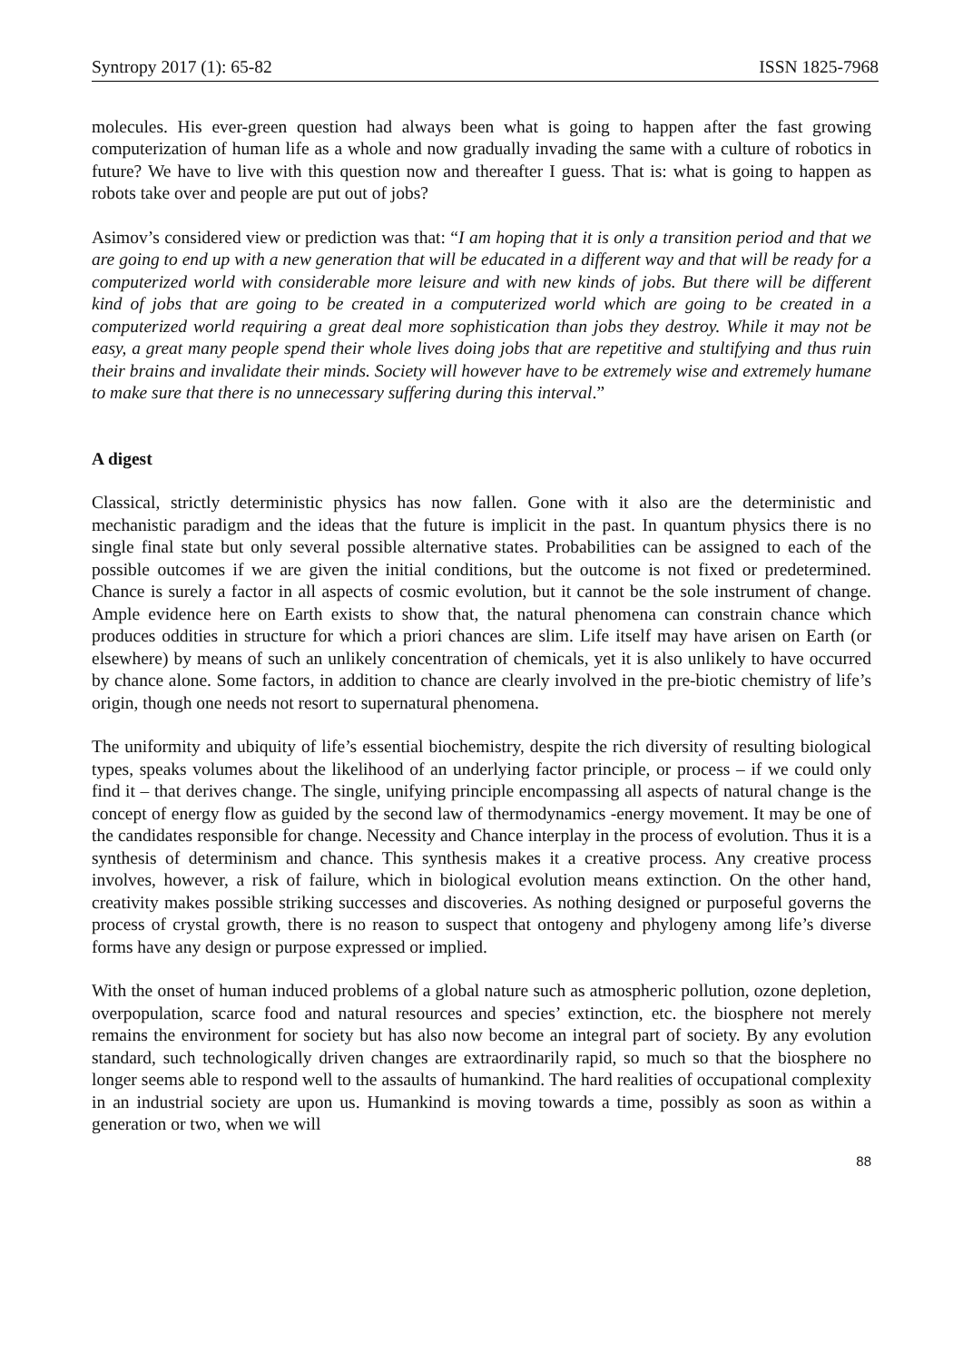Syntropy 2017 (1): 65-82 ISSN 1825-7968
molecules. His ever-green question had always been what is going to happen after the fast growing computerization of human life as a whole and now gradually invading the same with a culture of robotics in future? We have to live with this question now and thereafter I guess. That is: what is going to happen as robots take over and people are put out of jobs?
Asimov’s considered view or prediction was that: “I am hoping that it is only a transition period and that we are going to end up with a new generation that will be educated in a different way and that will be ready for a computerized world with considerable more leisure and with new kinds of jobs. But there will be different kind of jobs that are going to be created in a computerized world which are going to be created in a computerized world requiring a great deal more sophistication than jobs they destroy. While it may not be easy, a great many people spend their whole lives doing jobs that are repetitive and stultifying and thus ruin their brains and invalidate their minds. Society will however have to be extremely wise and extremely humane to make sure that there is no unnecessary suffering during this interval.”
A digest
Classical, strictly deterministic physics has now fallen. Gone with it also are the deterministic and mechanistic paradigm and the ideas that the future is implicit in the past. In quantum physics there is no single final state but only several possible alternative states. Probabilities can be assigned to each of the possible outcomes if we are given the initial conditions, but the outcome is not fixed or predetermined. Chance is surely a factor in all aspects of cosmic evolution, but it cannot be the sole instrument of change. Ample evidence here on Earth exists to show that, the natural phenomena can constrain chance which produces oddities in structure for which a priori chances are slim. Life itself may have arisen on Earth (or elsewhere) by means of such an unlikely concentration of chemicals, yet it is also unlikely to have occurred by chance alone. Some factors, in addition to chance are clearly involved in the pre-biotic chemistry of life’s origin, though one needs not resort to supernatural phenomena.
The uniformity and ubiquity of life’s essential biochemistry, despite the rich diversity of resulting biological types, speaks volumes about the likelihood of an underlying factor principle, or process – if we could only find it – that derives change. The single, unifying principle encompassing all aspects of natural change is the concept of energy flow as guided by the second law of thermodynamics -energy movement. It may be one of the candidates responsible for change. Necessity and Chance interplay in the process of evolution. Thus it is a synthesis of determinism and chance. This synthesis makes it a creative process. Any creative process involves, however, a risk of failure, which in biological evolution means extinction. On the other hand, creativity makes possible striking successes and discoveries. As nothing designed or purposeful governs the process of crystal growth, there is no reason to suspect that ontogeny and phylogeny among life’s diverse forms have any design or purpose expressed or implied.
With the onset of human induced problems of a global nature such as atmospheric pollution, ozone depletion, overpopulation, scarce food and natural resources and species’ extinction, etc. the biosphere not merely remains the environment for society but has also now become an integral part of society. By any evolution standard, such technologically driven changes are extraordinarily rapid, so much so that the biosphere no longer seems able to respond well to the assaults of humankind. The hard realities of occupational complexity in an industrial society are upon us. Humankind is moving towards a time, possibly as soon as within a generation or two, when we will
88